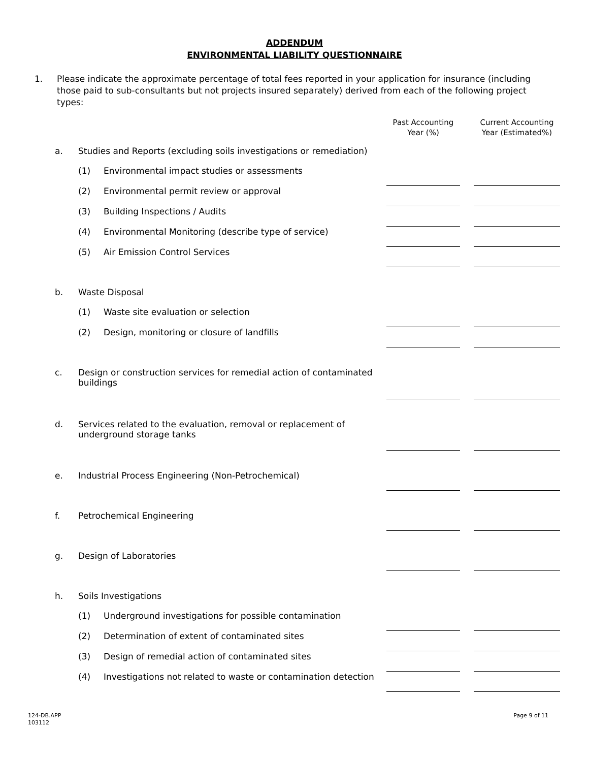ADDENDUM
ENVIRONMENTAL LIABILITY QUESTIONNAIRE
1. Please indicate the approximate percentage of total fees reported in your application for insurance (including those paid to sub-consultants but not projects insured separately) derived from each of the following project types:
| | | | Past Accounting Year (%) | | Current Accounting Year (Estimated%) |
| a. | Studies and Reports (excluding soils investigations or remediation) | | | | |
| | (1) | Environmental impact studies or assessments | | | |
| | (2) | Environmental permit review or approval | | | |
| | (3) | Building Inspections / Audits | | | |
| | (4) | Environmental Monitoring (describe type of service) | | | |
| | (5) | Air Emission Control Services | | | |
| b. | Waste Disposal | | | | |
| | (1) | Waste site evaluation or selection | | | |
| | (2) | Design, monitoring or closure of landfills | | | |
| c. | Design or construction services for remedial action of contaminated buildings | | | | |
| d. | Services related to the evaluation, removal or replacement of underground storage tanks | | | | |
| e. | Industrial Process Engineering (Non-Petrochemical) | | | | |
| f. | Petrochemical Engineering | | | | |
| g. | Design of Laboratories | | | | |
| h. | Soils Investigations | | | | |
| | (1) | Underground investigations for possible contamination | | | |
| | (2) | Determination of extent of contaminated sites | | | |
| | (3) | Design of remedial action of contaminated sites | | | |
| | (4) | Investigations not related to waste or contamination detection | | | |
124-DB.APP
103112
Page 9 of 11